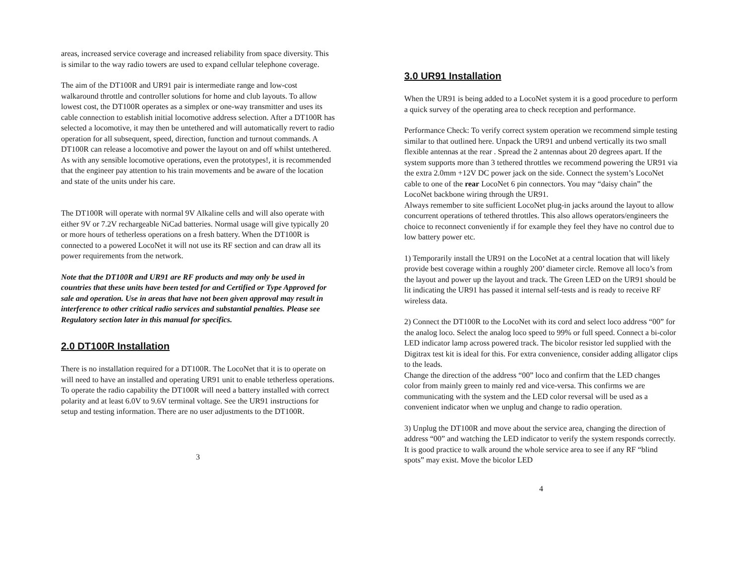areas, increased service coverage and increased reliability from space diversity. This is similar to the way radio towers are used to expand cellular telephone coverage.
The aim of the DT100R and UR91 pair is intermediate range and low-cost walkaround throttle and controller solutions for home and club layouts. To allow lowest cost, the DT100R operates as a simplex or one-way transmitter and uses its cable connection to establish initial locomotive address selection. After a DT100R has selected a locomotive, it may then be untethered and will automatically revert to radio operation for all subsequent, speed, direction, function and turnout commands. A DT100R can release a locomotive and power the layout on and off whilst untethered. As with any sensible locomotive operations, even the prototypes!, it is recommended that the engineer pay attention to his train movements and be aware of the location and state of the units under his care.
The DT100R will operate with normal 9V Alkaline cells and will also operate with either 9V or 7.2V rechargeable NiCad batteries. Normal usage will give typically 20 or more hours of tetherless operations on a fresh battery. When the DT100R is connected to a powered LocoNet it will not use its RF section and can draw all its power requirements from the network.
Note that the DT100R and UR91 are RF products and may only be used in countries that these units have been tested for and Certified or Type Approved for sale and operation. Use in areas that have not been given approval may result in interference to other critical radio services and substantial penalties. Please see Regulatory section later in this manual for specifics.
2.0 DT100R Installation
There is no installation required for a DT100R. The LocoNet that it is to operate on will need to have an installed and operating UR91 unit to enable tetherless operations. To operate the radio capability the DT100R will need a battery installed with correct polarity and at least 6.0V to 9.6V terminal voltage. See the UR91 instructions for setup and testing information. There are no user adjustments to the DT100R.
3
3.0 UR91 Installation
When the UR91 is being added to a LocoNet system it is a good procedure to perform a quick survey of the operating area to check reception and performance.
Performance Check: To verify correct system operation we recommend simple testing similar to that outlined here. Unpack the UR91 and unbend vertically its two small flexible antennas at the rear . Spread the 2 antennas about 20 degrees apart. If the system supports more than 3 tethered throttles we recommend powering the UR91 via the extra 2.0mm +12V DC power jack on the side. Connect the system’s LocoNet cable to one of the rear LocoNet 6 pin connectors. You may “daisy chain” the LocoNet backbone wiring through the UR91.
Always remember to site sufficient LocoNet plug-in jacks around the layout to allow concurrent operations of tethered throttles. This also allows operators/engineers the choice to reconnect conveniently if for example they feel they have no control due to low battery power etc.
1) Temporarily install the UR91 on the LocoNet at a central location that will likely provide best coverage within a roughly 200’ diameter circle. Remove all loco’s from the layout and power up the layout and track. The Green LED on the UR91 should be lit indicating the UR91 has passed it internal self-tests and is ready to receive RF wireless data.
2) Connect the DT100R to the LocoNet with its cord and select loco address “00” for the analog loco. Select the analog loco speed to 99% or full speed. Connect a bi-color LED indicator lamp across powered track. The bicolor resistor led supplied with the Digitrax test kit is ideal for this. For extra convenience, consider adding alligator clips to the leads.
Change the direction of the address “00” loco and confirm that the LED changes color from mainly green to mainly red and vice-versa. This confirms we are communicating with the system and the LED color reversal will be used as a convenient indicator when we unplug and change to radio operation.
3) Unplug the DT100R and move about the service area, changing the direction of address “00” and watching the LED indicator to verify the system responds correctly. It is good practice to walk around the whole service area to see if any RF “blind spots” may exist. Move the bicolor LED
4